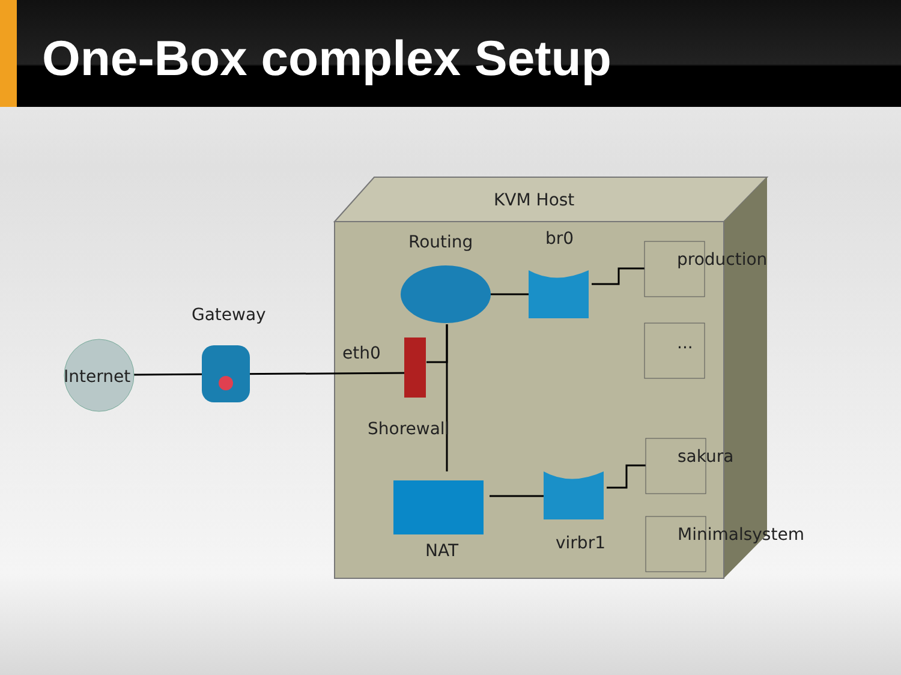One-Box complex Setup
KVM Host
Routing
br0
production
...
Gateway
eth0
Internet
Shorewall
sakura
Minimalsystem
NAT
virbr1